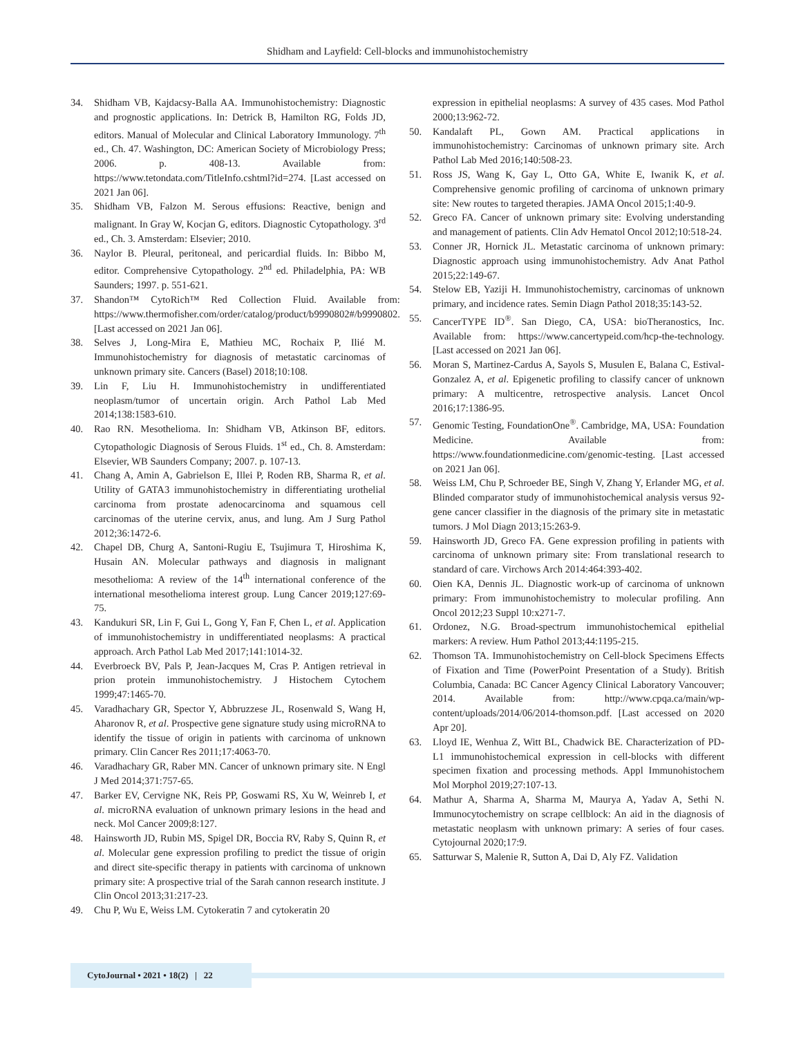Shidham and Layfield: Cell-blocks and immunohistochemistry
34. Shidham VB, Kajdacsy-Balla AA. Immunohistochemistry: Diagnostic and prognostic applications. In: Detrick B, Hamilton RG, Folds JD, editors. Manual of Molecular and Clinical Laboratory Immunology. 7<sup>th</sup> ed., Ch. 47. Washington, DC: American Society of Microbiology Press; 2006. p. 408-13. Available from: https://www.tetondata.com/TitleInfo.cshtml?id=274. [Last accessed on 2021 Jan 06].
35. Shidham VB, Falzon M. Serous effusions: Reactive, benign and malignant. In Gray W, Kocjan G, editors. Diagnostic Cytopathology. 3<sup>rd</sup> ed., Ch. 3. Amsterdam: Elsevier; 2010.
36. Naylor B. Pleural, peritoneal, and pericardial fluids. In: Bibbo M, editor. Comprehensive Cytopathology. 2<sup>nd</sup> ed. Philadelphia, PA: WB Saunders; 1997. p. 551-621.
37. Shandon™ CytoRich™ Red Collection Fluid. Available from: https://www.thermofisher.com/order/catalog/product/b9990802#/b9990802. [Last accessed on 2021 Jan 06].
38. Selves J, Long-Mira E, Mathieu MC, Rochaix P, Ilié M. Immunohistochemistry for diagnosis of metastatic carcinomas of unknown primary site. Cancers (Basel) 2018;10:108.
39. Lin F, Liu H. Immunohistochemistry in undifferentiated neoplasm/tumor of uncertain origin. Arch Pathol Lab Med 2014;138:1583-610.
40. Rao RN. Mesothelioma. In: Shidham VB, Atkinson BF, editors. Cytopathologic Diagnosis of Serous Fluids. 1<sup>st</sup> ed., Ch. 8. Amsterdam: Elsevier, WB Saunders Company; 2007. p. 107-13.
41. Chang A, Amin A, Gabrielson E, Illei P, Roden RB, Sharma R, et al. Utility of GATA3 immunohistochemistry in differentiating urothelial carcinoma from prostate adenocarcinoma and squamous cell carcinomas of the uterine cervix, anus, and lung. Am J Surg Pathol 2012;36:1472-6.
42. Chapel DB, Churg A, Santoni-Rugiu E, Tsujimura T, Hiroshima K, Husain AN. Molecular pathways and diagnosis in malignant mesothelioma: A review of the 14<sup>th</sup> international conference of the international mesothelioma interest group. Lung Cancer 2019;127:69-75.
43. Kandukuri SR, Lin F, Gui L, Gong Y, Fan F, Chen L, et al. Application of immunohistochemistry in undifferentiated neoplasms: A practical approach. Arch Pathol Lab Med 2017;141:1014-32.
44. Everbroeck BV, Pals P, Jean-Jacques M, Cras P. Antigen retrieval in prion protein immunohistochemistry. J Histochem Cytochem 1999;47:1465-70.
45. Varadhachary GR, Spector Y, Abbruzzese JL, Rosenwald S, Wang H, Aharonov R, et al. Prospective gene signature study using microRNA to identify the tissue of origin in patients with carcinoma of unknown primary. Clin Cancer Res 2011;17:4063-70.
46. Varadhachary GR, Raber MN. Cancer of unknown primary site. N Engl J Med 2014;371:757-65.
47. Barker EV, Cervigne NK, Reis PP, Goswami RS, Xu W, Weinreb I, et al. microRNA evaluation of unknown primary lesions in the head and neck. Mol Cancer 2009;8:127.
48. Hainsworth JD, Rubin MS, Spigel DR, Boccia RV, Raby S, Quinn R, et al. Molecular gene expression profiling to predict the tissue of origin and direct site-specific therapy in patients with carcinoma of unknown primary site: A prospective trial of the Sarah cannon research institute. J Clin Oncol 2013;31:217-23.
49. Chu P, Wu E, Weiss LM. Cytokeratin 7 and cytokeratin 20
expression in epithelial neoplasms: A survey of 435 cases. Mod Pathol 2000;13:962-72.
50. Kandalaft PL, Gown AM. Practical applications in immunohistochemistry: Carcinomas of unknown primary site. Arch Pathol Lab Med 2016;140:508-23.
51. Ross JS, Wang K, Gay L, Otto GA, White E, Iwanik K, et al. Comprehensive genomic profiling of carcinoma of unknown primary site: New routes to targeted therapies. JAMA Oncol 2015;1:40-9.
52. Greco FA. Cancer of unknown primary site: Evolving understanding and management of patients. Clin Adv Hematol Oncol 2012;10:518-24.
53. Conner JR, Hornick JL. Metastatic carcinoma of unknown primary: Diagnostic approach using immunohistochemistry. Adv Anat Pathol 2015;22:149-67.
54. Stelow EB, Yaziji H. Immunohistochemistry, carcinomas of unknown primary, and incidence rates. Semin Diagn Pathol 2018;35:143-52.
55. CancerTYPE ID<sup>®</sup>. San Diego, CA, USA: bioTheranostics, Inc. Available from: https://www.cancertypeid.com/hcp-the-technology. [Last accessed on 2021 Jan 06].
56. Moran S, Martinez-Cardus A, Sayols S, Musulen E, Balana C, Estival-Gonzalez A, et al. Epigenetic profiling to classify cancer of unknown primary: A multicentre, retrospective analysis. Lancet Oncol 2016;17:1386-95.
57. Genomic Testing, FoundationOne<sup>®</sup>. Cambridge, MA, USA: Foundation Medicine. Available from: https://www.foundationmedicine.com/genomic-testing. [Last accessed on 2021 Jan 06].
58. Weiss LM, Chu P, Schroeder BE, Singh V, Zhang Y, Erlander MG, et al. Blinded comparator study of immunohistochemical analysis versus 92-gene cancer classifier in the diagnosis of the primary site in metastatic tumors. J Mol Diagn 2013;15:263-9.
59. Hainsworth JD, Greco FA. Gene expression profiling in patients with carcinoma of unknown primary site: From translational research to standard of care. Virchows Arch 2014:464:393-402.
60. Oien KA, Dennis JL. Diagnostic work-up of carcinoma of unknown primary: From immunohistochemistry to molecular profiling. Ann Oncol 2012;23 Suppl 10:x271-7.
61. Ordonez, N.G. Broad-spectrum immunohistochemical epithelial markers: A review. Hum Pathol 2013;44:1195-215.
62. Thomson TA. Immunohistochemistry on Cell-block Specimens Effects of Fixation and Time (PowerPoint Presentation of a Study). British Columbia, Canada: BC Cancer Agency Clinical Laboratory Vancouver; 2014. Available from: http://www.cpqa.ca/main/wp-content/uploads/2014/06/2014-thomson.pdf. [Last accessed on 2020 Apr 20].
63. Lloyd IE, Wenhua Z, Witt BL, Chadwick BE. Characterization of PD-L1 immunohistochemical expression in cell-blocks with different specimen fixation and processing methods. Appl Immunohistochem Mol Morphol 2019;27:107-13.
64. Mathur A, Sharma A, Sharma M, Maurya A, Yadav A, Sethi N. Immunocytochemistry on scrape cellblock: An aid in the diagnosis of metastatic neoplasm with unknown primary: A series of four cases. Cytojournal 2020;17:9.
65. Satturwar S, Malenie R, Sutton A, Dai D, Aly FZ. Validation
CytoJournal • 2021 • 18(2) | 22